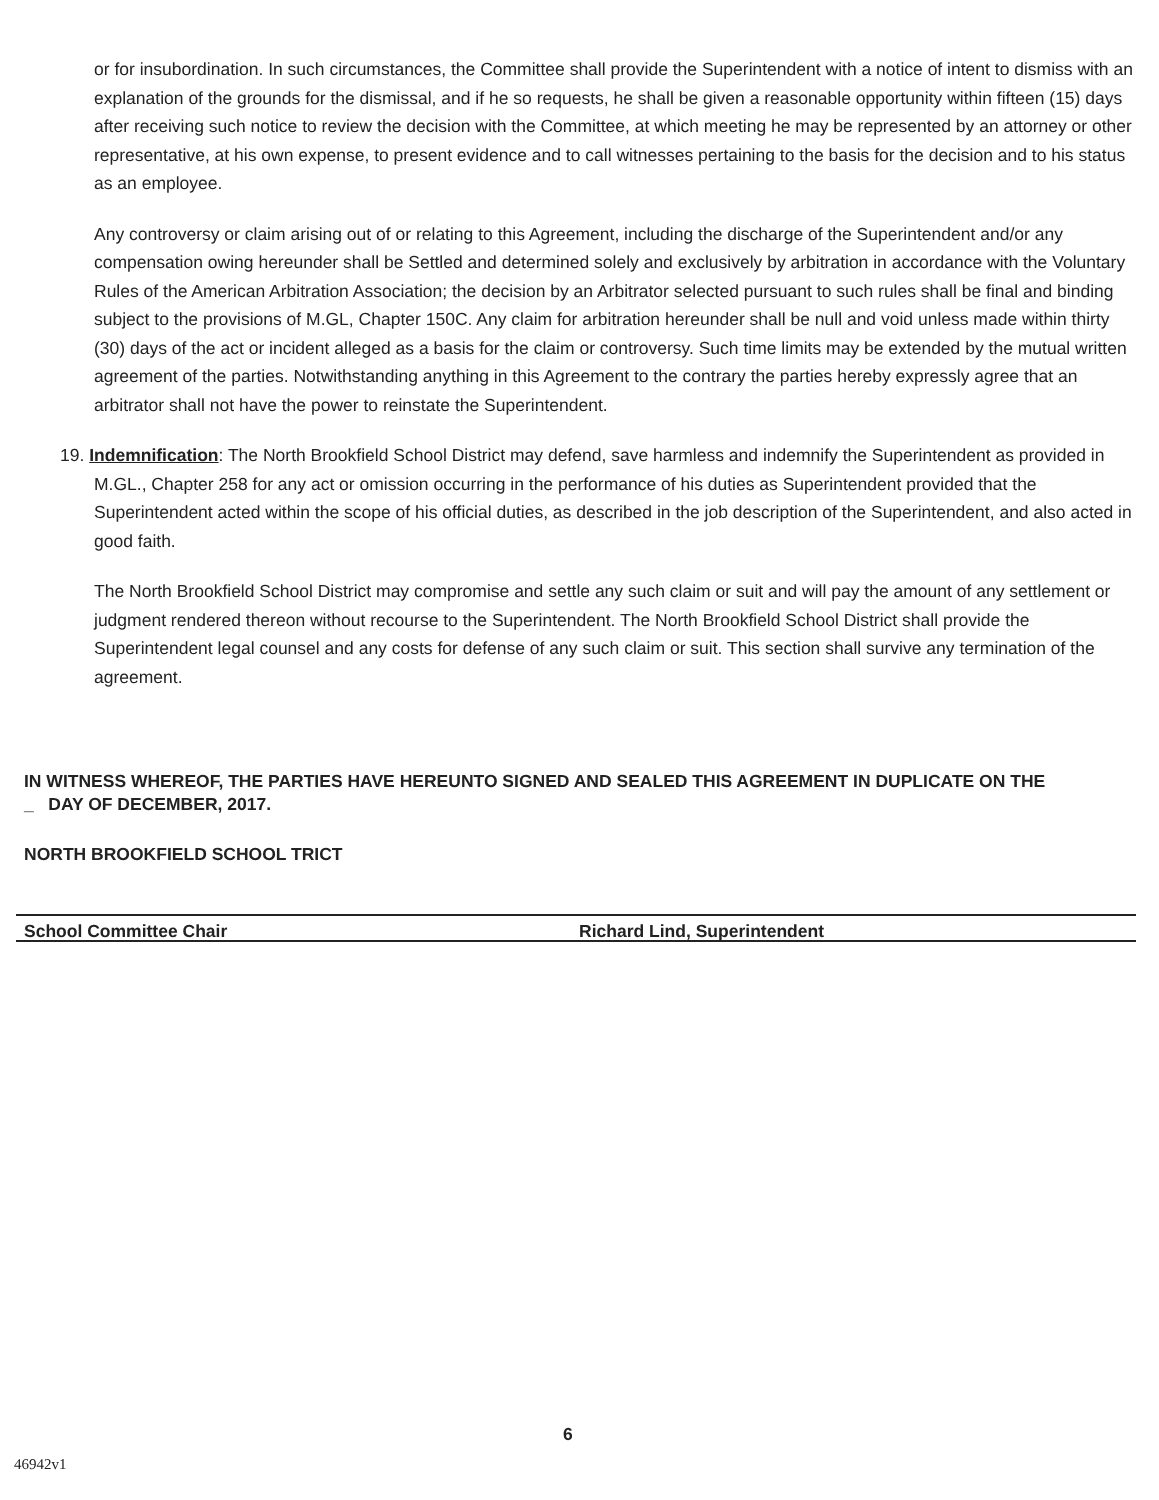or for insubordination. In such circumstances, the Committee shall provide the Superintendent with a notice of intent to dismiss with an explanation of the grounds for the dismissal, and if he so requests, he shall be given a reasonable opportunity within fifteen (15) days after receiving such notice to review the decision with the Committee, at which meeting he may be represented by an attorney or other representative, at his own expense, to present evidence and to call witnesses pertaining to the basis for the decision and to his status as an employee.
Any controversy or claim arising out of or relating to this Agreement, including the discharge of the Superintendent and/or any compensation owing hereunder shall be Settled and determined solely and exclusively by arbitration in accordance with the Voluntary Rules of the American Arbitration Association; the decision by an Arbitrator selected pursuant to such rules shall be final and binding subject to the provisions of M.GL, Chapter 150C. Any claim for arbitration hereunder shall be null and void unless made within thirty (30) days of the act or incident alleged as a basis for the claim or controversy. Such time limits may be extended by the mutual written agreement of the parties. Notwithstanding anything in this Agreement to the contrary the parties hereby expressly agree that an arbitrator shall not have the power to reinstate the Superintendent.
19. Indemnification: The North Brookfield School District may defend, save harmless and indemnify the Superintendent as provided in M.GL., Chapter 258 for any act or omission occurring in the performance of his duties as Superintendent provided that the Superintendent acted within the scope of his official duties, as described in the job description of the Superintendent, and also acted in good faith.
The North Brookfield School District may compromise and settle any such claim or suit and will pay the amount of any settlement or judgment rendered thereon without recourse to the Superintendent. The North Brookfield School District shall provide the Superintendent legal counsel and any costs for defense of any such claim or suit. This section shall survive any termination of the agreement.
IN WITNESS WHEREOF, THE PARTIES HAVE HEREUNTO SIGNED AND SEALED THIS AGREEMENT IN DUPLICATE ON THE
_ DAY OF DECEMBER, 2017.
NORTH BROOKFIELD SCHOOL TRICT
School Committee Chair Richard Lind, Superintendent
6
46942v1